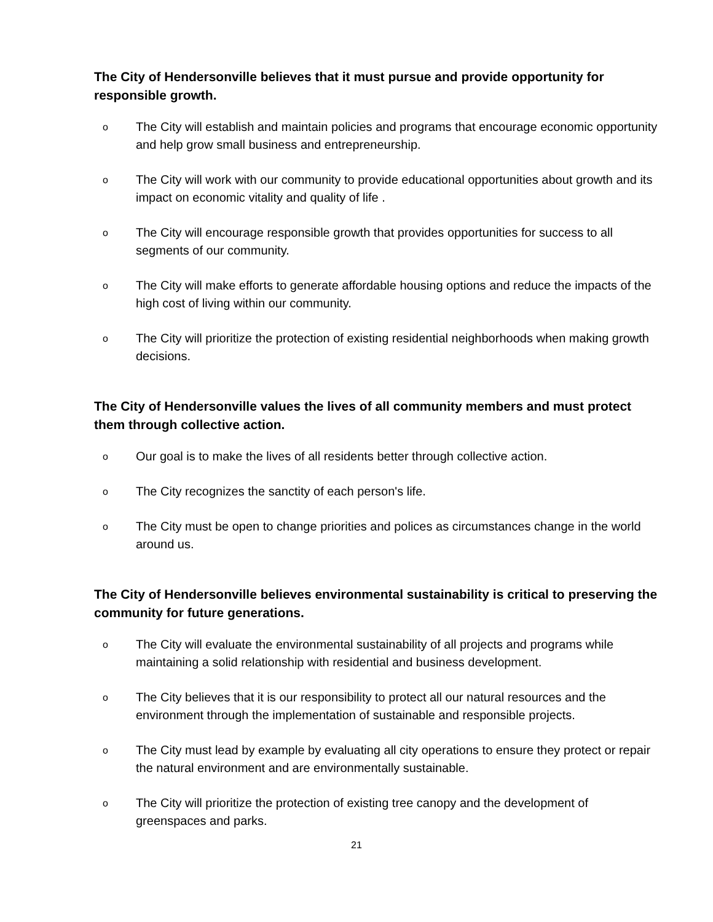The City of Hendersonville believes that it must pursue and provide opportunity for responsible growth.
o The City will establish and maintain policies and programs that encourage economic opportunity and help grow small business and entrepreneurship.
o The City will work with our community to provide educational opportunities about growth and its impact on economic vitality and quality of life .
o The City will encourage responsible growth that provides opportunities for success to all segments of our community.
o The City will make efforts to generate affordable housing options and reduce the impacts of the high cost of living within our community.
o The City will prioritize the protection of existing residential neighborhoods when making growth decisions.
The City of Hendersonville values the lives of all community members and must protect them through collective action.
o Our goal is to make the lives of all residents better through collective action.
o The City recognizes the sanctity of each person's life.
o The City must be open to change priorities and polices as circumstances change in the world around us.
The City of Hendersonville believes environmental sustainability is critical to preserving the community for future generations.
o The City will evaluate the environmental sustainability of all projects and programs while maintaining a solid relationship with residential and business development.
o The City believes that it is our responsibility to protect all our natural resources and the environment through the implementation of sustainable and responsible projects.
o The City must lead by example by evaluating all city operations to ensure they protect or repair the natural environment and are environmentally sustainable.
o The City will prioritize the protection of existing tree canopy and the development of greenspaces and parks.
21